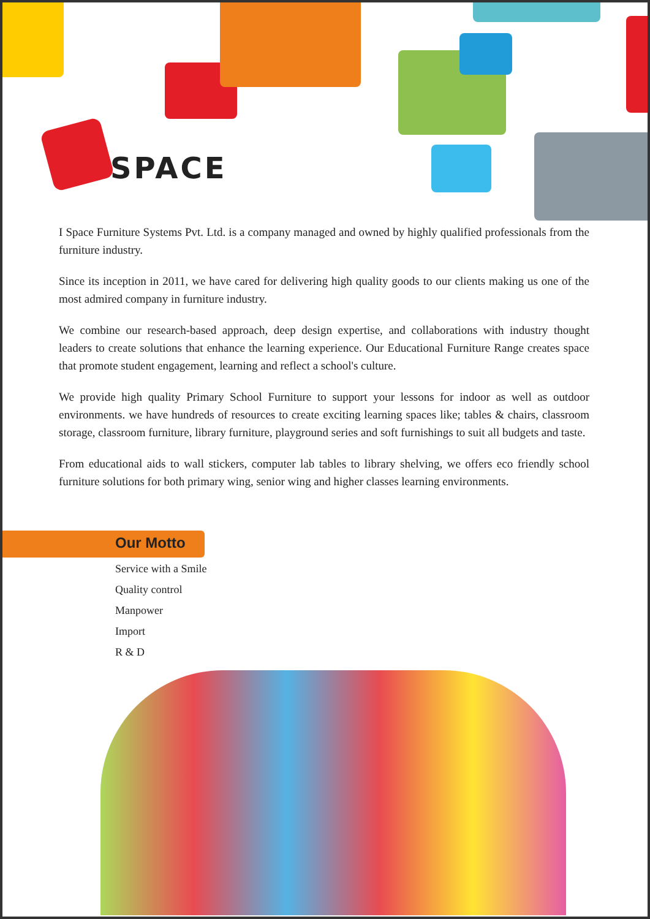SPACE
I Space Furniture Systems Pvt. Ltd. is a company managed and owned by highly qualified professionals from the furniture industry.
Since its inception in 2011, we have cared for delivering high quality goods to our clients making us one of the most admired company in furniture industry.
We combine our research-based approach, deep design expertise, and collaborations with industry thought leaders to create solutions that enhance the learning experience. Our Educational Furniture Range creates space that promote student engagement, learning and reflect a school's culture.
We provide high quality Primary School Furniture to support your lessons for indoor as well as outdoor environments. we have hundreds of resources to create exciting learning spaces like; tables & chairs, classroom storage, classroom furniture, library furniture, playground series and soft furnishings to suit all budgets and taste.
From educational aids to wall stickers, computer lab tables to library shelving, we offers eco friendly school furniture solutions for both primary wing, senior wing and higher classes learning environments.
Our Motto
Service with a Smile
Quality control
Manpower
Import
R & D